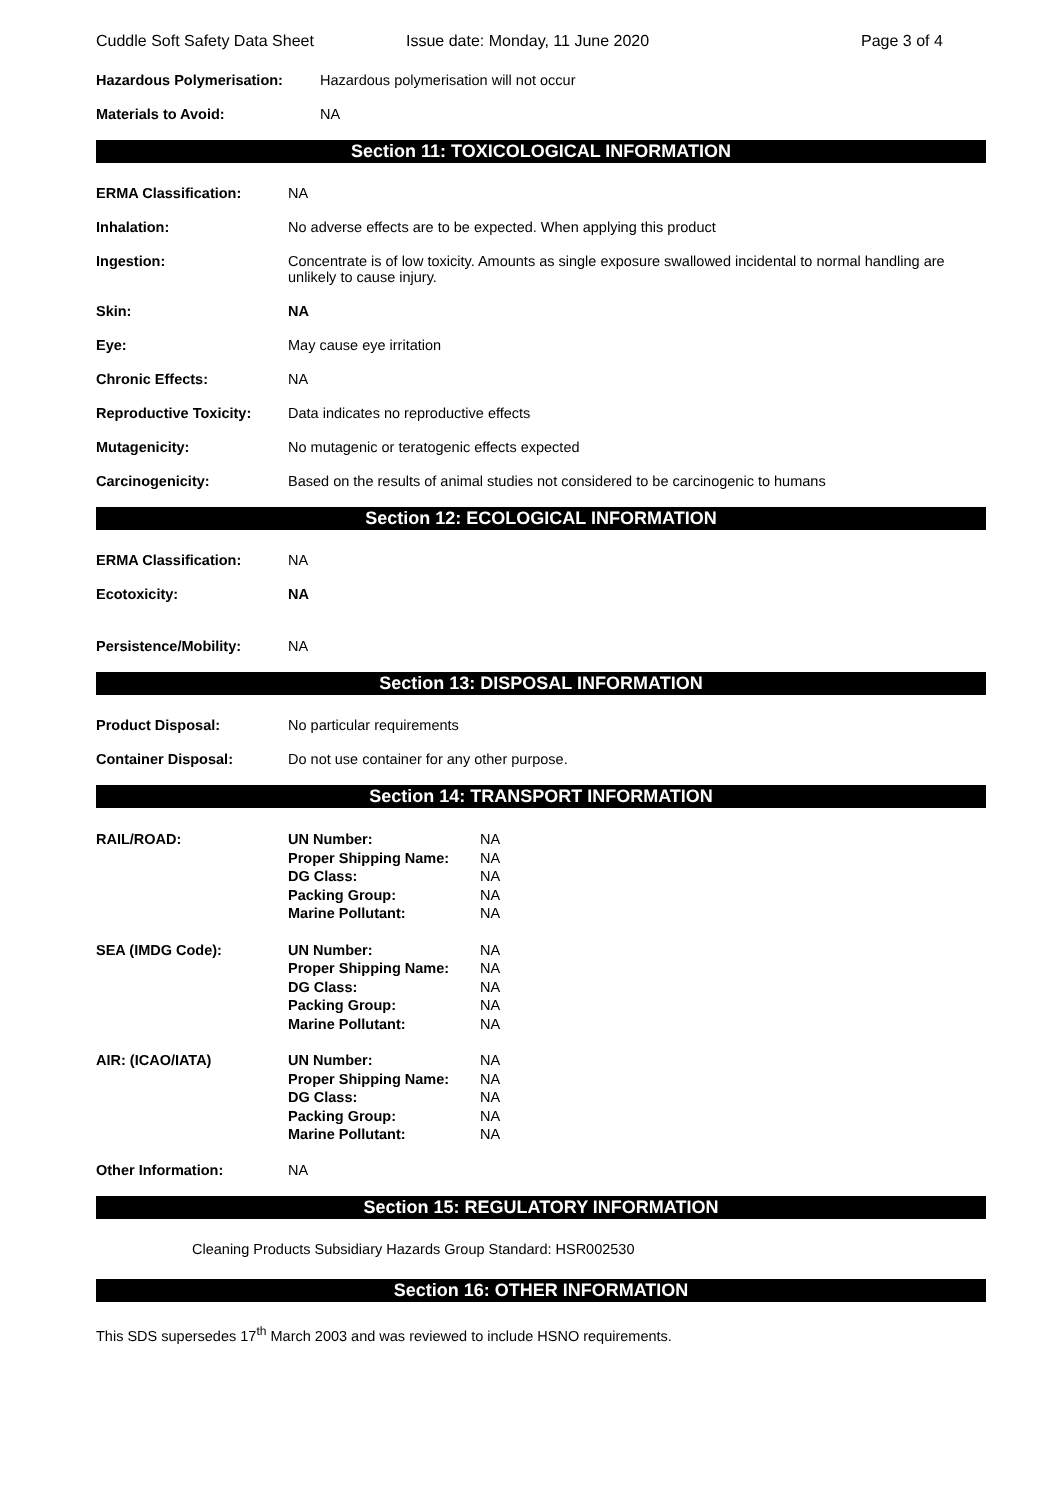Cuddle Soft Safety Data Sheet Issue date: Monday, 11 June 2020 Page 3 of 4
Hazardous Polymerisation: Hazardous polymerisation will not occur
Materials to Avoid: NA
Section 11: TOXICOLOGICAL INFORMATION
ERMA Classification: NA
Inhalation: No adverse effects are to be expected. When applying this product
Ingestion: Concentrate is of low toxicity. Amounts as single exposure swallowed incidental to normal handling are unlikely to cause injury.
Skin: NA
Eye: May cause eye irritation
Chronic Effects: NA
Reproductive Toxicity: Data indicates no reproductive effects
Mutagenicity: No mutagenic or teratogenic effects expected
Carcinogenicity: Based on the results of animal studies not considered to be carcinogenic to humans
Section 12: ECOLOGICAL INFORMATION
ERMA Classification: NA
Ecotoxicity: NA
Persistence/Mobility: NA
Section 13: DISPOSAL INFORMATION
Product Disposal: No particular requirements
Container Disposal: Do not use container for any other purpose.
Section 14: TRANSPORT INFORMATION
| RAIL/ROAD: | UN Number: | NA |
| | Proper Shipping Name: | NA |
| | DG Class: | NA |
| | Packing Group: | NA |
| | Marine Pollutant: | NA |
| SEA (IMDG Code): | UN Number: | NA |
| | Proper Shipping Name: | NA |
| | DG Class: | NA |
| | Packing Group: | NA |
| | Marine Pollutant: | NA |
| AIR: (ICAO/IATA) | UN Number: | NA |
| | Proper Shipping Name: | NA |
| | DG Class: | NA |
| | Packing Group: | NA |
| | Marine Pollutant: | NA |
Other Information: NA
Section 15: REGULATORY INFORMATION
Cleaning Products Subsidiary Hazards Group Standard: HSR002530
Section 16: OTHER INFORMATION
This SDS supersedes 17<sup>th</sup> March 2003 and was reviewed to include HSNO requirements.